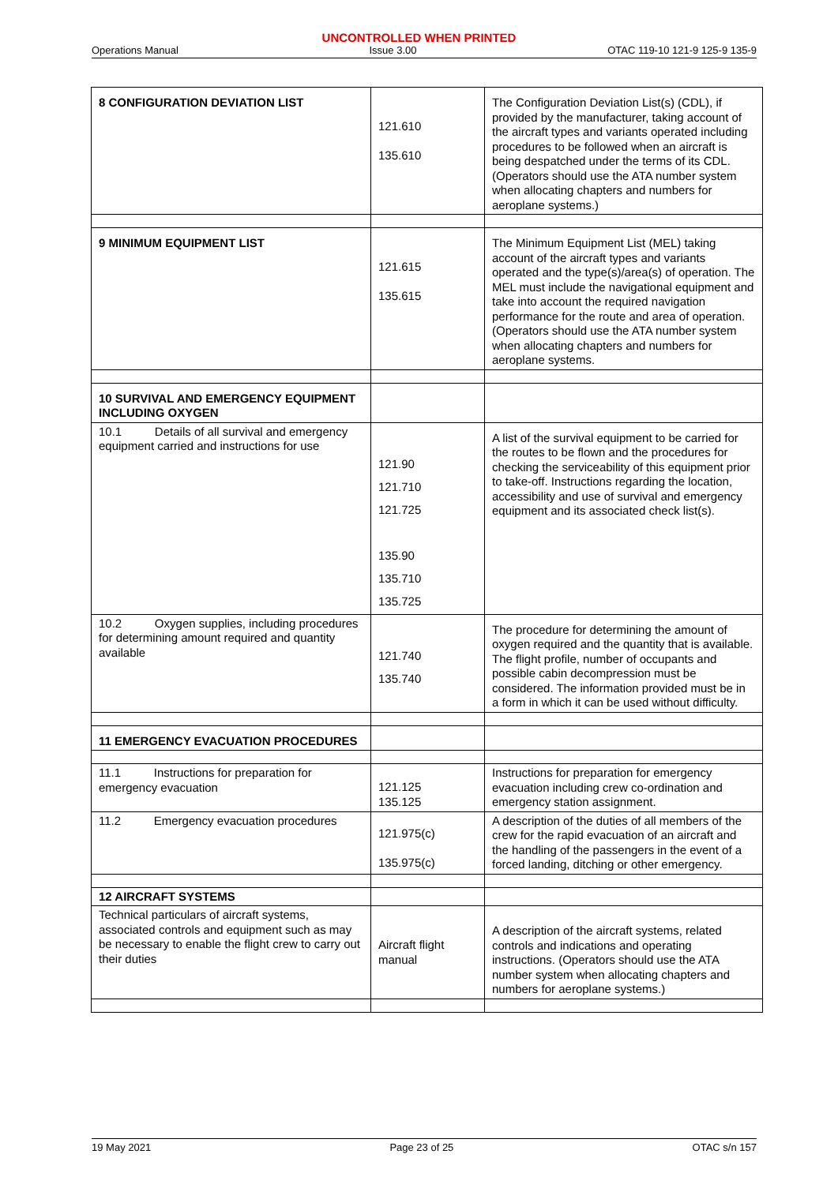UNCONTROLLED WHEN PRINTED
Operations Manual Issue 3.00 OTAC 119-10 121-9 125-9 135-9
| 8 CONFIGURATION DEVIATION LIST | 121.610 135.610 | The Configuration Deviation List(s) (CDL), if provided by the manufacturer, taking account of the aircraft types and variants operated including procedures to be followed when an aircraft is being despatched under the terms of its CDL. (Operators should use the ATA number system when allocating chapters and numbers for aeroplane systems.) |
| 9 MINIMUM EQUIPMENT LIST | 121.615 135.615 | The Minimum Equipment List (MEL) taking account of the aircraft types and variants operated and the type(s)/area(s) of operation. The MEL must include the navigational equipment and take into account the required navigation performance for the route and area of operation. (Operators should use the ATA number system when allocating chapters and numbers for aeroplane systems. |
| 10 SURVIVAL AND EMERGENCY EQUIPMENT INCLUDING OXYGEN | | |
| 10.1 Details of all survival and emergency equipment carried and instructions for use | 121.90 121.710 121.725 135.90 135.710 135.725 | A list of the survival equipment to be carried for the routes to be flown and the procedures for checking the serviceability of this equipment prior to take-off. Instructions regarding the location, accessibility and use of survival and emergency equipment and its associated check list(s). |
| 10.2 Oxygen supplies, including procedures for determining amount required and quantity available | 121.740 135.740 | The procedure for determining the amount of oxygen required and the quantity that is available. The flight profile, number of occupants and possible cabin decompression must be considered. The information provided must be in a form in which it can be used without difficulty. |
| 11 EMERGENCY EVACUATION PROCEDURES | | |
| 11.1 Instructions for preparation for emergency evacuation | 121.125 135.125 | Instructions for preparation for emergency evacuation including crew co-ordination and emergency station assignment. |
| 11.2 Emergency evacuation procedures | 121.975(c) 135.975(c) | A description of the duties of all members of the crew for the rapid evacuation of an aircraft and the handling of the passengers in the event of a forced landing, ditching or other emergency. |
| 12 AIRCRAFT SYSTEMS | | |
| Technical particulars of aircraft systems, associated controls and equipment such as may be necessary to enable the flight crew to carry out their duties | Aircraft flight manual | A description of the aircraft systems, related controls and indications and operating instructions. (Operators should use the ATA number system when allocating chapters and numbers for aeroplane systems.) |
19 May 2021 Page 23 of 25 OTAC s/n 157